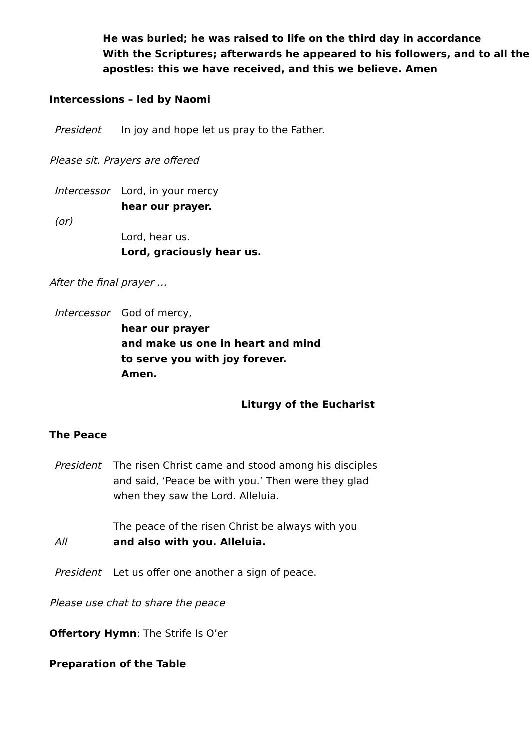He was buried; he was raised to life on the third day in accordance
With the Scriptures; afterwards he appeared to his followers, and to all the apostles: this we have received, and this we believe. Amen
Intercessions – led by Naomi
President In joy and hope let us pray to the Father.
Please sit. Prayers are offered
Intercessor Lord, in your mercy
hear our prayer.
(or)
Lord, hear us.
Lord, graciously hear us.
After the final prayer …
Intercessor God of mercy,
hear our prayer
and make us one in heart and mind
to serve you with joy forever.
Amen.
Liturgy of the Eucharist
The Peace
President The risen Christ came and stood among his disciples
and said, ‘Peace be with you.’ Then were they glad
when they saw the Lord. Alleluia.
The peace of the risen Christ be always with you
All and also with you. Alleluia.
President Let us offer one another a sign of peace.
Please use chat to share the peace
Offertory Hymn: The Strife Is O’er
Preparation of the Table